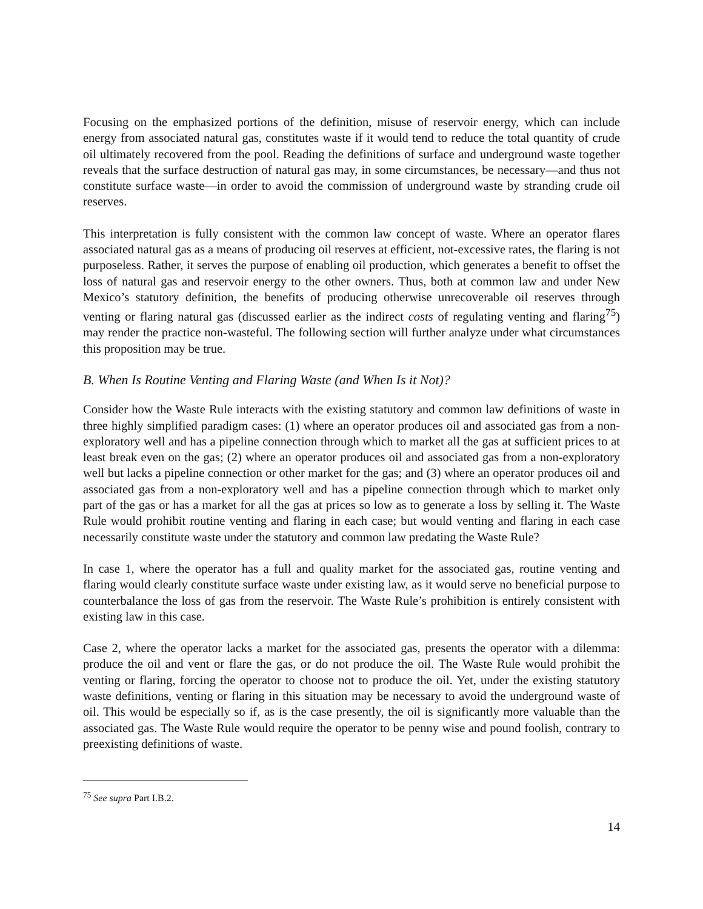Focusing on the emphasized portions of the definition, misuse of reservoir energy, which can include energy from associated natural gas, constitutes waste if it would tend to reduce the total quantity of crude oil ultimately recovered from the pool. Reading the definitions of surface and underground waste together reveals that the surface destruction of natural gas may, in some circumstances, be necessary—and thus not constitute surface waste—in order to avoid the commission of underground waste by stranding crude oil reserves.
This interpretation is fully consistent with the common law concept of waste. Where an operator flares associated natural gas as a means of producing oil reserves at efficient, not-excessive rates, the flaring is not purposeless. Rather, it serves the purpose of enabling oil production, which generates a benefit to offset the loss of natural gas and reservoir energy to the other owners. Thus, both at common law and under New Mexico’s statutory definition, the benefits of producing otherwise unrecoverable oil reserves through venting or flaring natural gas (discussed earlier as the indirect costs of regulating venting and flaring<sup>75</sup>) may render the practice non-wasteful. The following section will further analyze under what circumstances this proposition may be true.
B. When Is Routine Venting and Flaring Waste (and When Is it Not)?
Consider how the Waste Rule interacts with the existing statutory and common law definitions of waste in three highly simplified paradigm cases: (1) where an operator produces oil and associated gas from a non-exploratory well and has a pipeline connection through which to market all the gas at sufficient prices to at least break even on the gas; (2) where an operator produces oil and associated gas from a non-exploratory well but lacks a pipeline connection or other market for the gas; and (3) where an operator produces oil and associated gas from a non-exploratory well and has a pipeline connection through which to market only part of the gas or has a market for all the gas at prices so low as to generate a loss by selling it. The Waste Rule would prohibit routine venting and flaring in each case; but would venting and flaring in each case necessarily constitute waste under the statutory and common law predating the Waste Rule?
In case 1, where the operator has a full and quality market for the associated gas, routine venting and flaring would clearly constitute surface waste under existing law, as it would serve no beneficial purpose to counterbalance the loss of gas from the reservoir. The Waste Rule’s prohibition is entirely consistent with existing law in this case.
Case 2, where the operator lacks a market for the associated gas, presents the operator with a dilemma: produce the oil and vent or flare the gas, or do not produce the oil. The Waste Rule would prohibit the venting or flaring, forcing the operator to choose not to produce the oil. Yet, under the existing statutory waste definitions, venting or flaring in this situation may be necessary to avoid the underground waste of oil. This would be especially so if, as is the case presently, the oil is significantly more valuable than the associated gas. The Waste Rule would require the operator to be penny wise and pound foolish, contrary to preexisting definitions of waste.
<sup>75</sup> See supra Part I.B.2.
14